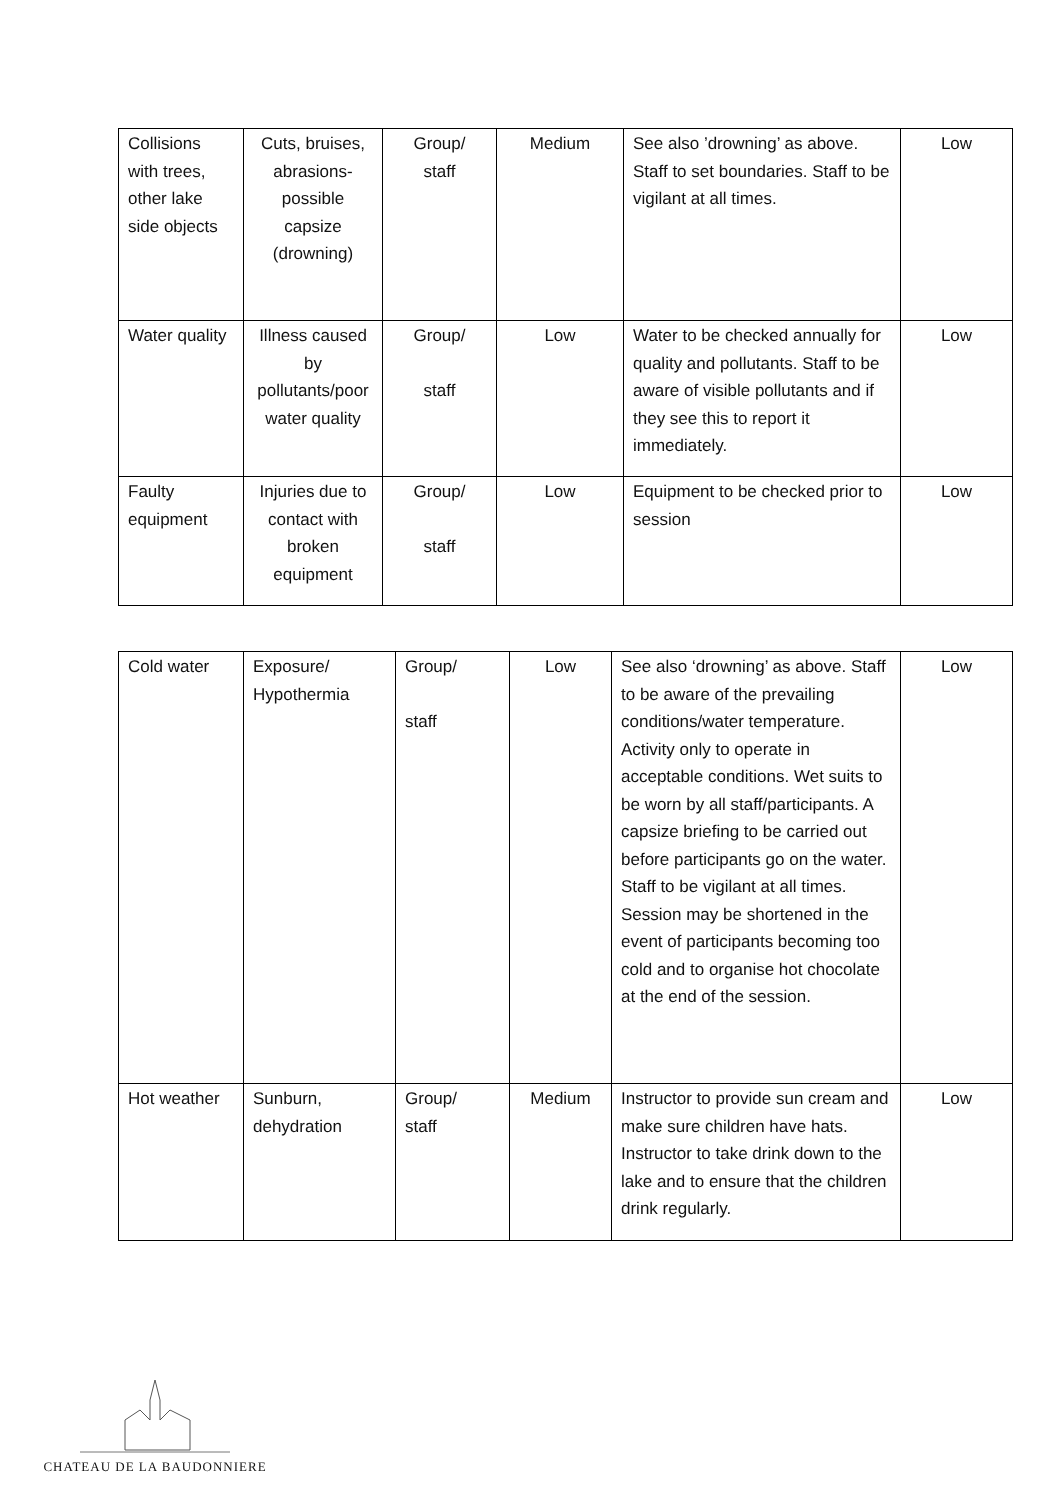| Collisions with trees, other lake side objects | Cuts, bruises, abrasions-possible capsize (drowning) | Group/ staff | Medium | See also ’drowning’ as above. Staff to set boundaries. Staff to be vigilant at all times. | Low |
| Water quality | Illness caused by pollutants/poor water quality | Group/ staff | Low | Water to be checked annually for quality and pollutants. Staff to be aware of visible pollutants and if they see this to report it immediately. | Low |
| Faulty equipment | Injuries due to contact with broken equipment | Group/ staff | Low | Equipment to be checked prior to session | Low |
| Cold water | Exposure/ Hypothermia | Group/ staff | Low | See also ‘drowning’ as above. Staff to be aware of the prevailing conditions/water temperature. Activity only to operate in acceptable conditions. Wet suits to be worn by all staff/participants. A capsize briefing to be carried out before participants go on the water. Staff to be vigilant at all times. Session may be shortened in the event of participants becoming too cold and to organise hot chocolate at the end of the session. | Low |
| Hot weather | Sunburn, dehydration | Group/ staff | Medium | Instructor to provide sun cream and make sure children have hats. Instructor to take drink down to the lake and to ensure that the children drink regularly. | Low |
CHATEAU DE LA BAUDONNIERE